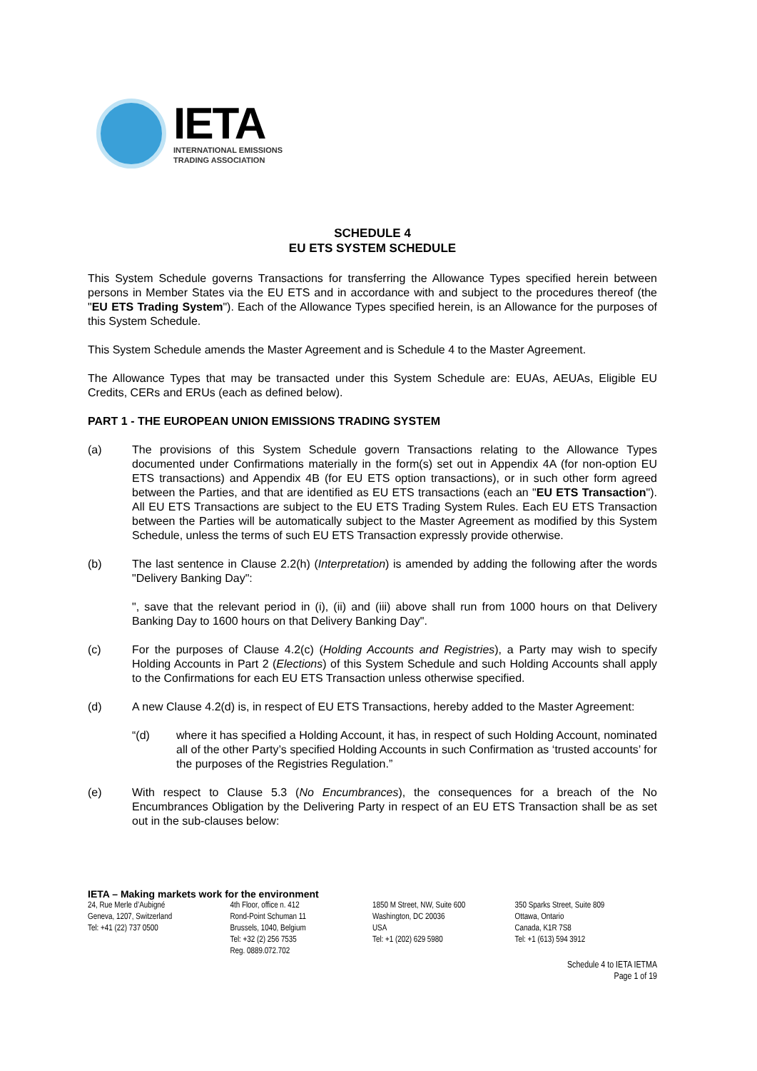IETA
INTERNATIONAL EMISSIONS
TRADING ASSOCIATION
SCHEDULE 4
EU ETS SYSTEM SCHEDULE
This System Schedule governs Transactions for transferring the Allowance Types specified herein between persons in Member States via the EU ETS and in accordance with and subject to the procedures thereof (the "EU ETS Trading System"). Each of the Allowance Types specified herein, is an Allowance for the purposes of this System Schedule.
This System Schedule amends the Master Agreement and is Schedule 4 to the Master Agreement.
The Allowance Types that may be transacted under this System Schedule are: EUAs, AEUAs, Eligible EU Credits, CERs and ERUs (each as defined below).
PART 1 - THE EUROPEAN UNION EMISSIONS TRADING SYSTEM
(a) The provisions of this System Schedule govern Transactions relating to the Allowance Types documented under Confirmations materially in the form(s) set out in Appendix 4A (for non-option EU ETS transactions) and Appendix 4B (for EU ETS option transactions), or in such other form agreed between the Parties, and that are identified as EU ETS transactions (each an "EU ETS Transaction"). All EU ETS Transactions are subject to the EU ETS Trading System Rules. Each EU ETS Transaction between the Parties will be automatically subject to the Master Agreement as modified by this System Schedule, unless the terms of such EU ETS Transaction expressly provide otherwise.
(b) The last sentence in Clause 2.2(h) (Interpretation) is amended by adding the following after the words "Delivery Banking Day":
", save that the relevant period in (i), (ii) and (iii) above shall run from 1000 hours on that Delivery Banking Day to 1600 hours on that Delivery Banking Day".
(c) For the purposes of Clause 4.2(c) (Holding Accounts and Registries), a Party may wish to specify Holding Accounts in Part 2 (Elections) of this System Schedule and such Holding Accounts shall apply to the Confirmations for each EU ETS Transaction unless otherwise specified.
(d) A new Clause 4.2(d) is, in respect of EU ETS Transactions, hereby added to the Master Agreement:
“(d) where it has specified a Holding Account, it has, in respect of such Holding Account, nominated all of the other Party’s specified Holding Accounts in such Confirmation as ‘trusted accounts’ for the purposes of the Registries Regulation.”
(e) With respect to Clause 5.3 (No Encumbrances), the consequences for a breach of the No Encumbrances Obligation by the Delivering Party in respect of an EU ETS Transaction shall be as set out in the sub-clauses below:
IETA – Making markets work for the environment
24, Rue Merle d’Aubigné
Geneva, 1207, Switzerland
Tel: +41 (22) 737 0500
4th Floor, office n. 412
Rond-Point Schuman 11
Brussels, 1040, Belgium
Tel: +32 (2) 256 7535
Reg. 0889.072.702
1850 M Street, NW, Suite 600
Washington, DC 20036
USA
Tel: +1 (202) 629 5980
350 Sparks Street, Suite 809
Ottawa, Ontario
Canada, K1R 7S8
Tel: +1 (613) 594 3912
Schedule 4 to IETA IETMA
Page 1 of 19